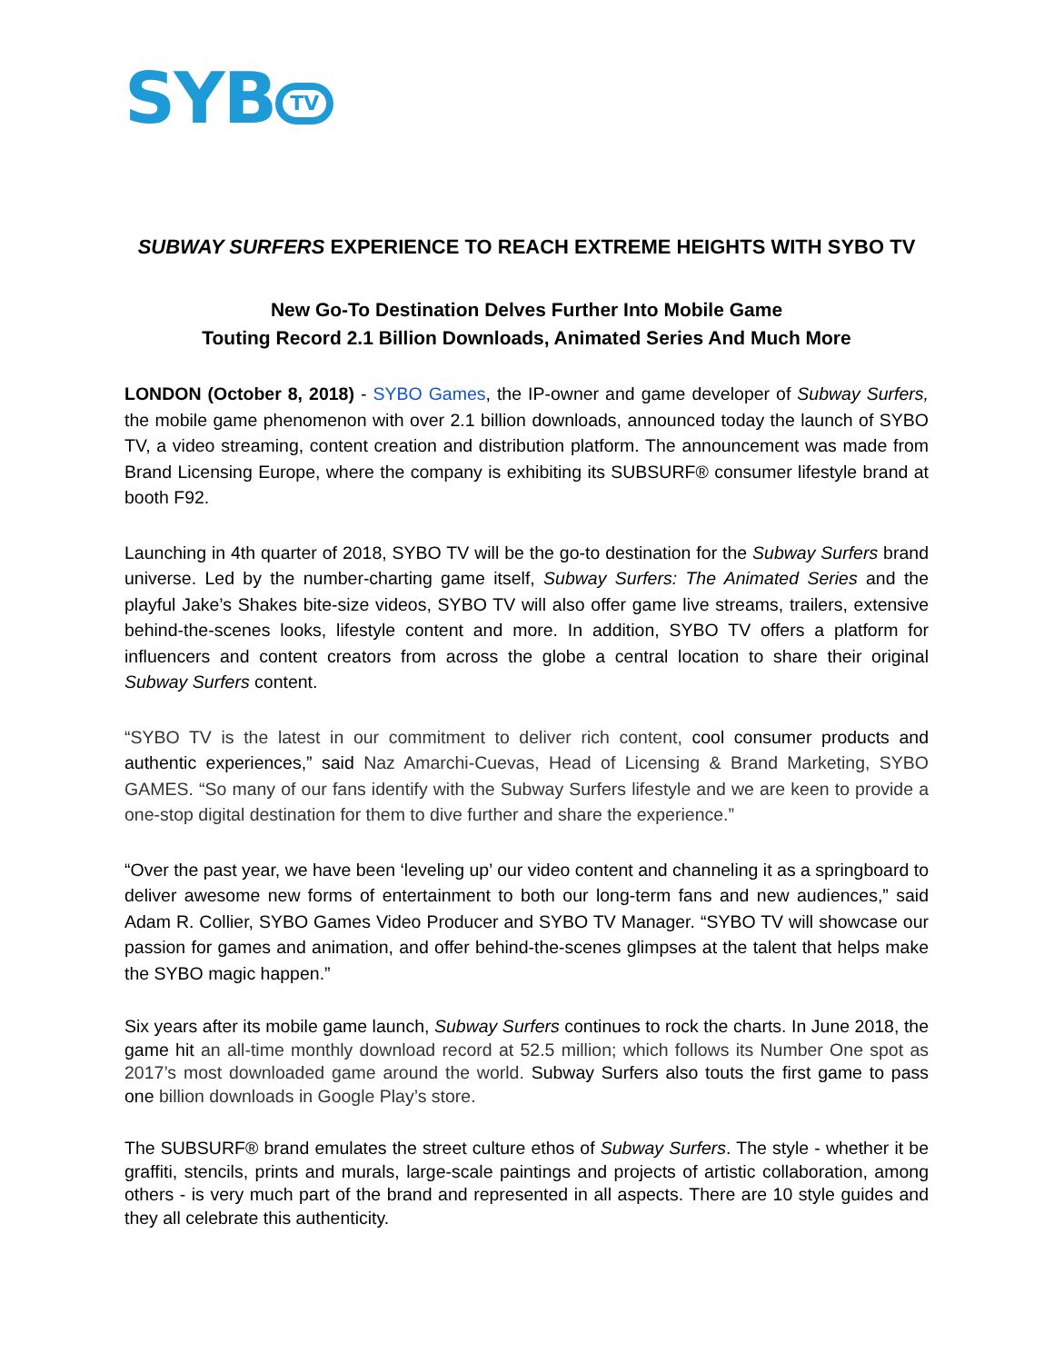SYB TV
SUBWAY SURFERS EXPERIENCE TO REACH EXTREME HEIGHTS WITH SYBO TV
New Go-To Destination Delves Further Into Mobile Game
Touting Record 2.1 Billion Downloads, Animated Series And Much More
LONDON (October 8, 2018) - SYBO Games, the IP-owner and game developer of Subway Surfers, the mobile game phenomenon with over 2.1 billion downloads, announced today the launch of SYBO TV, a video streaming, content creation and distribution platform. The announcement was made from Brand Licensing Europe, where the company is exhibiting its SUBSURF® consumer lifestyle brand at booth F92.
Launching in 4th quarter of 2018, SYBO TV will be the go-to destination for the Subway Surfers brand universe. Led by the number-charting game itself, Subway Surfers: The Animated Series and the playful Jake’s Shakes bite-size videos, SYBO TV will also offer game live streams, trailers, extensive behind-the-scenes looks, lifestyle content and more. In addition, SYBO TV offers a platform for influencers and content creators from across the globe a central location to share their original Subway Surfers content.
“SYBO TV is the latest in our commitment to deliver rich content, cool consumer products and authentic experiences,” said Naz Amarchi-Cuevas, Head of Licensing & Brand Marketing, SYBO GAMES. “So many of our fans identify with the Subway Surfers lifestyle and we are keen to provide a one-stop digital destination for them to dive further and share the experience.”
“Over the past year, we have been ‘leveling up’ our video content and channeling it as a springboard to deliver awesome new forms of entertainment to both our long-term fans and new audiences,” said Adam R. Collier, SYBO Games Video Producer and SYBO TV Manager. “SYBO TV will showcase our passion for games and animation, and offer behind-the-scenes glimpses at the talent that helps make the SYBO magic happen.”
Six years after its mobile game launch, Subway Surfers continues to rock the charts. In June 2018, the game hit an all-time monthly download record at 52.5 million; which follows its Number One spot as 2017’s most downloaded game around the world. Subway Surfers also touts the first game to pass one billion downloads in Google Play’s store.
The SUBSURF® brand emulates the street culture ethos of Subway Surfers. The style - whether it be graffiti, stencils, prints and murals, large-scale paintings and projects of artistic collaboration, among others - is very much part of the brand and represented in all aspects. There are 10 style guides and they all celebrate this authenticity.